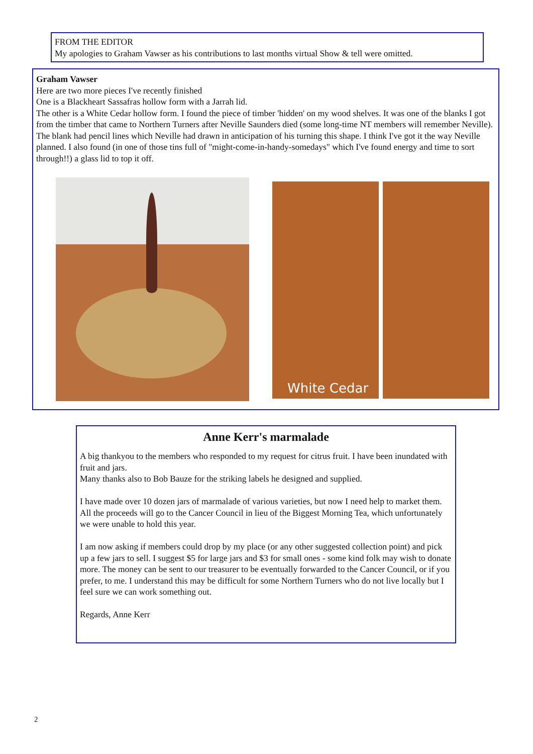FROM THE EDITOR
My apologies to Graham Vawser as his contributions to last months virtual Show & tell were omitted.
Graham Vawser
Here are two more pieces I've recently finished
One is a Blackheart Sassafras hollow form with a Jarrah lid.
The other is a White Cedar hollow form. I found the piece of timber 'hidden' on my wood shelves. It was one of the blanks I got from the timber that came to Northern Turners after Neville Saunders died (some long-time NT members will remember Neville). The blank had pencil lines which Neville had drawn in anticipation of his turning this shape. I think I've got it the way Neville planned. I also found (in one of those tins full of "might-come-in-handy-somedays" which I've found energy and time to sort through!!) a glass lid to top it off.
White Cedar
Anne Kerr's marmalade
A big thankyou to the members who responded to my request for citrus fruit. I have been inundated with fruit and jars.
Many thanks also to Bob Bauze for the striking labels he designed and supplied.
I have made over 10 dozen jars of marmalade of various varieties, but now I need help to market them. All the proceeds will go to the Cancer Council in lieu of the Biggest Morning Tea, which unfortunately we were unable to hold this year.
I am now asking if members could drop by my place (or any other suggested collection point) and pick up a few jars to sell. I suggest $5 for large jars and $3 for small ones - some kind folk may wish to donate more. The money can be sent to our treasurer to be eventually forwarded to the Cancer Council, or if you prefer, to me. I understand this may be difficult for some Northern Turners who do not live locally but I feel sure we can work something out.
Regards, Anne Kerr
2